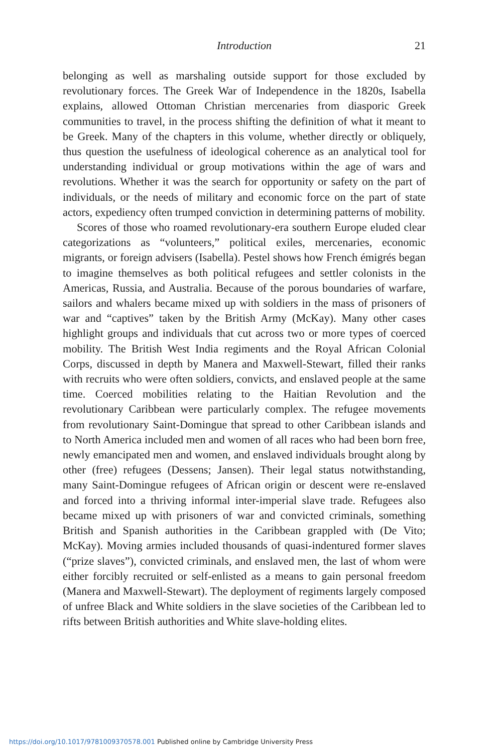Introduction
21
belonging as well as marshaling outside support for those excluded by revolutionary forces. The Greek War of Independence in the 1820s, Isabella explains, allowed Ottoman Christian mercenaries from diasporic Greek communities to travel, in the process shifting the definition of what it meant to be Greek. Many of the chapters in this volume, whether directly or obliquely, thus question the usefulness of ideological coherence as an analytical tool for understanding individual or group motivations within the age of wars and revolutions. Whether it was the search for opportunity or safety on the part of individuals, or the needs of military and economic force on the part of state actors, expediency often trumped conviction in determining patterns of mobility.
Scores of those who roamed revolutionary-era southern Europe eluded clear categorizations as “volunteers,” political exiles, mercenaries, economic migrants, or foreign advisers (Isabella). Pestel shows how French émigrés began to imagine themselves as both political refugees and settler colonists in the Americas, Russia, and Australia. Because of the porous boundaries of warfare, sailors and whalers became mixed up with soldiers in the mass of prisoners of war and “captives” taken by the British Army (McKay). Many other cases highlight groups and individuals that cut across two or more types of coerced mobility. The British West India regiments and the Royal African Colonial Corps, discussed in depth by Manera and Maxwell-Stewart, filled their ranks with recruits who were often soldiers, convicts, and enslaved people at the same time. Coerced mobilities relating to the Haitian Revolution and the revolutionary Caribbean were particularly complex. The refugee movements from revolutionary Saint-Domingue that spread to other Caribbean islands and to North America included men and women of all races who had been born free, newly emancipated men and women, and enslaved individuals brought along by other (free) refugees (Dessens; Jansen). Their legal status notwithstanding, many Saint-Domingue refugees of African origin or descent were re-enslaved and forced into a thriving informal inter-imperial slave trade. Refugees also became mixed up with prisoners of war and convicted criminals, something British and Spanish authorities in the Caribbean grappled with (De Vito; McKay). Moving armies included thousands of quasi-indentured former slaves (“prize slaves”), convicted criminals, and enslaved men, the last of whom were either forcibly recruited or self-enlisted as a means to gain personal freedom (Manera and Maxwell-Stewart). The deployment of regiments largely composed of unfree Black and White soldiers in the slave societies of the Caribbean led to rifts between British authorities and White slave-holding elites.
https://doi.org/10.1017/9781009370578.001 Published online by Cambridge University Press